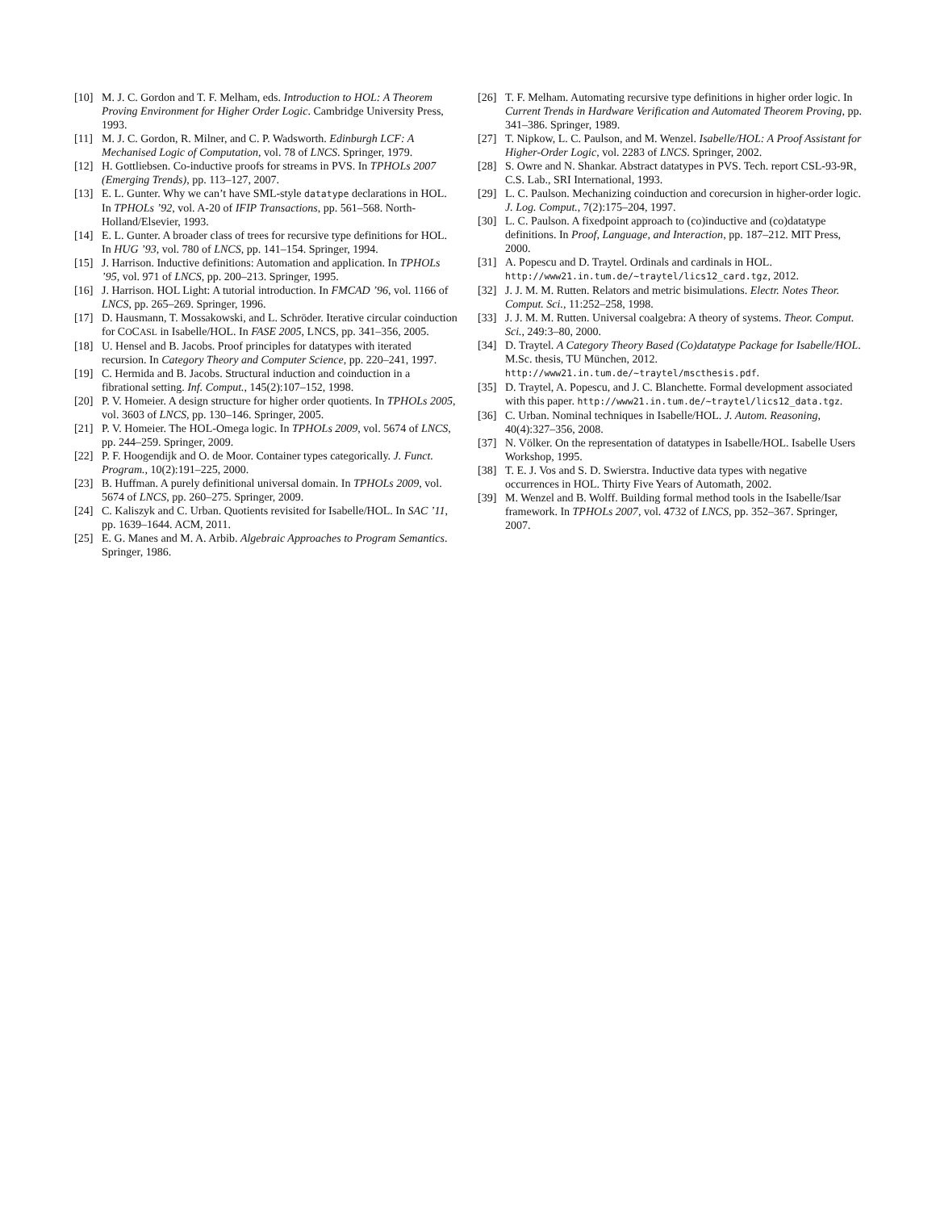[10] M. J. C. Gordon and T. F. Melham, eds. Introduction to HOL: A Theorem Proving Environment for Higher Order Logic. Cambridge University Press, 1993.
[11] M. J. C. Gordon, R. Milner, and C. P. Wadsworth. Edinburgh LCF: A Mechanised Logic of Computation, vol. 78 of LNCS. Springer, 1979.
[12] H. Gottliebsen. Co-inductive proofs for streams in PVS. In TPHOLs 2007 (Emerging Trends), pp. 113–127, 2007.
[13] E. L. Gunter. Why we can’t have SML-style datatype declarations in HOL. In TPHOLs ’92, vol. A-20 of IFIP Transactions, pp. 561–568. North-Holland/Elsevier, 1993.
[14] E. L. Gunter. A broader class of trees for recursive type definitions for HOL. In HUG ’93, vol. 780 of LNCS, pp. 141–154. Springer, 1994.
[15] J. Harrison. Inductive definitions: Automation and application. In TPHOLs ’95, vol. 971 of LNCS, pp. 200–213. Springer, 1995.
[16] J. Harrison. HOL Light: A tutorial introduction. In FMCAD ’96, vol. 1166 of LNCS, pp. 265–269. Springer, 1996.
[17] D. Hausmann, T. Mossakowski, and L. Schröder. Iterative circular coinduction for COCASL in Isabelle/HOL. In FASE 2005, LNCS, pp. 341–356, 2005.
[18] U. Hensel and B. Jacobs. Proof principles for datatypes with iterated recursion. In Category Theory and Computer Science, pp. 220–241, 1997.
[19] C. Hermida and B. Jacobs. Structural induction and coinduction in a fibrational setting. Inf. Comput., 145(2):107–152, 1998.
[20] P. V. Homeier. A design structure for higher order quotients. In TPHOLs 2005, vol. 3603 of LNCS, pp. 130–146. Springer, 2005.
[21] P. V. Homeier. The HOL-Omega logic. In TPHOLs 2009, vol. 5674 of LNCS, pp. 244–259. Springer, 2009.
[22] P. F. Hoogendijk and O. de Moor. Container types categorically. J. Funct. Program., 10(2):191–225, 2000.
[23] B. Huffman. A purely definitional universal domain. In TPHOLs 2009, vol. 5674 of LNCS, pp. 260–275. Springer, 2009.
[24] C. Kaliszyk and C. Urban. Quotients revisited for Isabelle/HOL. In SAC ’11, pp. 1639–1644. ACM, 2011.
[25] E. G. Manes and M. A. Arbib. Algebraic Approaches to Program Semantics. Springer, 1986.
[26] T. F. Melham. Automating recursive type definitions in higher order logic. In Current Trends in Hardware Verification and Automated Theorem Proving, pp. 341–386. Springer, 1989.
[27] T. Nipkow, L. C. Paulson, and M. Wenzel. Isabelle/HOL: A Proof Assistant for Higher-Order Logic, vol. 2283 of LNCS. Springer, 2002.
[28] S. Owre and N. Shankar. Abstract datatypes in PVS. Tech. report CSL-93-9R, C.S. Lab., SRI International, 1993.
[29] L. C. Paulson. Mechanizing coinduction and corecursion in higher-order logic. J. Log. Comput., 7(2):175–204, 1997.
[30] L. C. Paulson. A fixedpoint approach to (co)inductive and (co)datatype definitions. In Proof, Language, and Interaction, pp. 187–212. MIT Press, 2000.
[31] A. Popescu and D. Traytel. Ordinals and cardinals in HOL. http://www21.in.tum.de/~traytel/lics12_card.tgz, 2012.
[32] J. J. M. M. Rutten. Relators and metric bisimulations. Electr. Notes Theor. Comput. Sci., 11:252–258, 1998.
[33] J. J. M. M. Rutten. Universal coalgebra: A theory of systems. Theor. Comput. Sci., 249:3–80, 2000.
[34] D. Traytel. A Category Theory Based (Co)datatype Package for Isabelle/HOL. M.Sc. thesis, TU München, 2012. http://www21.in.tum.de/~traytel/mscthesis.pdf.
[35] D. Traytel, A. Popescu, and J. C. Blanchette. Formal development associated with this paper. http://www21.in.tum.de/~traytel/lics12_data.tgz.
[36] C. Urban. Nominal techniques in Isabelle/HOL. J. Autom. Reasoning, 40(4):327–356, 2008.
[37] N. Völker. On the representation of datatypes in Isabelle/HOL. Isabelle Users Workshop, 1995.
[38] T. E. J. Vos and S. D. Swierstra. Inductive data types with negative occurrences in HOL. Thirty Five Years of Automath, 2002.
[39] M. Wenzel and B. Wolff. Building formal method tools in the Isabelle/Isar framework. In TPHOLs 2007, vol. 4732 of LNCS, pp. 352–367. Springer, 2007.